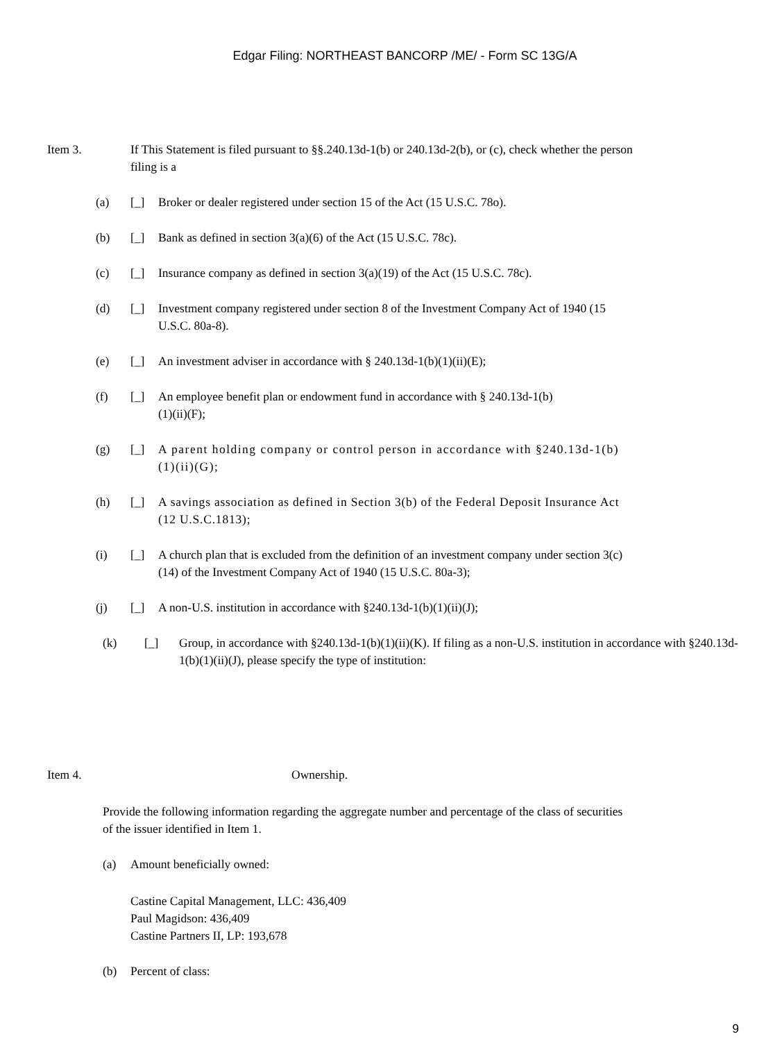Edgar Filing: NORTHEAST BANCORP /ME/ - Form SC 13G/A
Item 3. If This Statement is filed pursuant to §§.240.13d-1(b) or 240.13d-2(b), or (c), check whether the person filing is a
(a) [_] Broker or dealer registered under section 15 of the Act (15 U.S.C. 78o).
(b) [_] Bank as defined in section 3(a)(6) of the Act (15 U.S.C. 78c).
(c) [_] Insurance company as defined in section 3(a)(19) of the Act (15 U.S.C. 78c).
(d) [_] Investment company registered under section 8 of the Investment Company Act of 1940 (15 U.S.C. 80a-8).
(e) [_] An investment adviser in accordance with § 240.13d-1(b)(1)(ii)(E);
(f) [_] An employee benefit plan or endowment fund in accordance with § 240.13d-1(b)(1)(ii)(F);
(g) [_] A parent holding company or control person in accordance with §240.13d-1(b)(1)(ii)(G);
(h) [_] A savings association as defined in Section 3(b) of the Federal Deposit Insurance Act (12 U.S.C.1813);
(i) [_] A church plan that is excluded from the definition of an investment company under section 3(c)(14) of the Investment Company Act of 1940 (15 U.S.C. 80a-3);
(j) [_] A non-U.S. institution in accordance with §240.13d-1(b)(1)(ii)(J);
(k) [_] Group, in accordance with §240.13d-1(b)(1)(ii)(K). If filing as a non-U.S. institution in accordance with §240.13d-1(b)(1)(ii)(J), please specify the type of institution:
Item 4. Ownership.
Provide the following information regarding the aggregate number and percentage of the class of securities of the issuer identified in Item 1.
(a) Amount beneficially owned:
Castine Capital Management, LLC: 436,409
Paul Magidson: 436,409
Castine Partners II, LP: 193,678
(b) Percent of class:
9